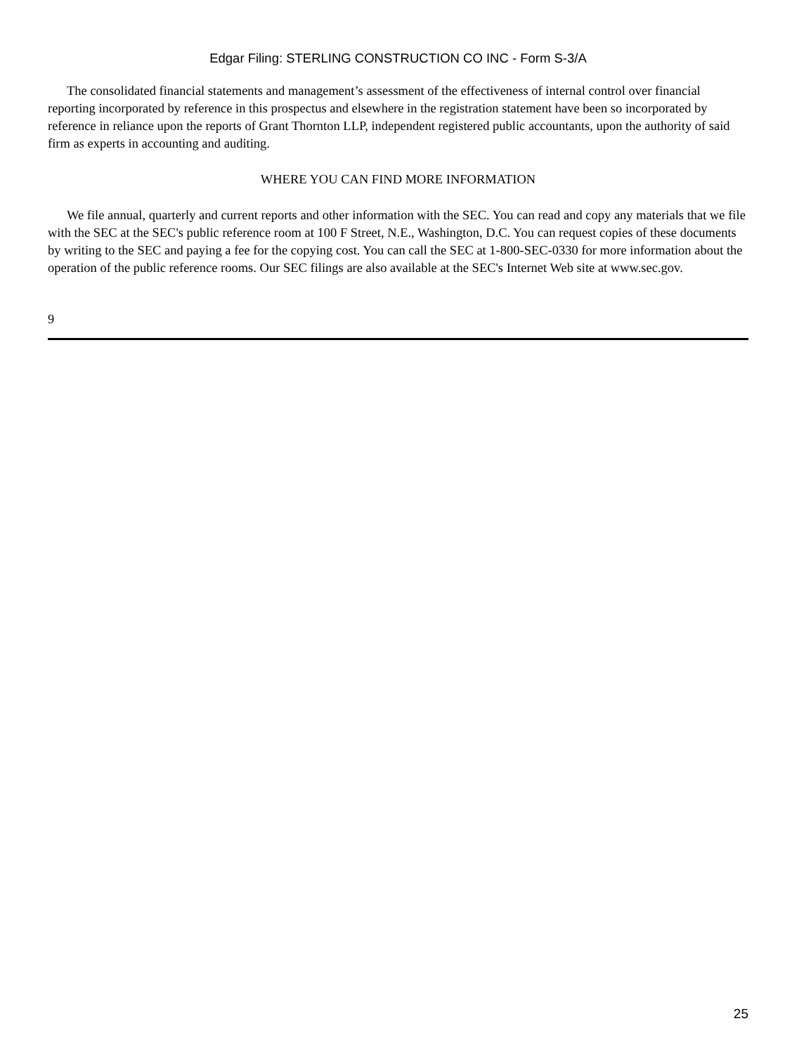Edgar Filing: STERLING CONSTRUCTION CO INC - Form S-3/A
The consolidated financial statements and management’s assessment of the effectiveness of internal control over financial reporting incorporated by reference in this prospectus and elsewhere in the registration statement have been so incorporated by reference in reliance upon the reports of Grant Thornton LLP, independent registered public accountants, upon the authority of said firm as experts in accounting and auditing.
WHERE YOU CAN FIND MORE INFORMATION
We file annual, quarterly and current reports and other information with the SEC. You can read and copy any materials that we file with the SEC at the SEC's public reference room at 100 F Street, N.E., Washington, D.C. You can request copies of these documents by writing to the SEC and paying a fee for the copying cost. You can call the SEC at 1-800-SEC-0330 for more information about the operation of the public reference rooms. Our SEC filings are also available at the SEC's Internet Web site at www.sec.gov.
9
25